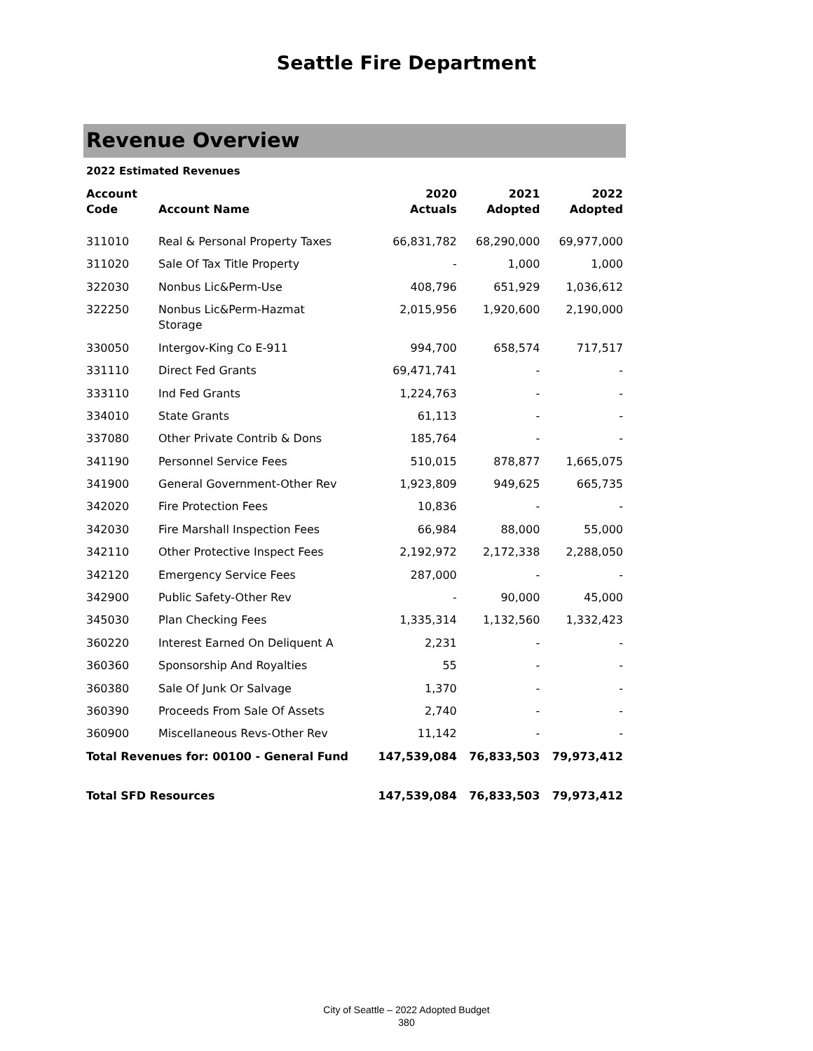Seattle Fire Department
Revenue Overview
2022 Estimated Revenues
| Account Code | Account Name | 2020 Actuals | 2021 Adopted | 2022 Adopted |
| --- | --- | --- | --- | --- |
| 311010 | Real & Personal Property Taxes | 66,831,782 | 68,290,000 | 69,977,000 |
| 311020 | Sale Of Tax Title Property | - | 1,000 | 1,000 |
| 322030 | Nonbus Lic&Perm-Use | 408,796 | 651,929 | 1,036,612 |
| 322250 | Nonbus Lic&Perm-Hazmat Storage | 2,015,956 | 1,920,600 | 2,190,000 |
| 330050 | Intergov-King Co E-911 | 994,700 | 658,574 | 717,517 |
| 331110 | Direct Fed Grants | 69,471,741 | - | - |
| 333110 | Ind Fed Grants | 1,224,763 | - | - |
| 334010 | State Grants | 61,113 | - | - |
| 337080 | Other Private Contrib & Dons | 185,764 | - | - |
| 341190 | Personnel Service Fees | 510,015 | 878,877 | 1,665,075 |
| 341900 | General Government-Other Rev | 1,923,809 | 949,625 | 665,735 |
| 342020 | Fire Protection Fees | 10,836 | - | - |
| 342030 | Fire Marshall Inspection Fees | 66,984 | 88,000 | 55,000 |
| 342110 | Other Protective Inspect Fees | 2,192,972 | 2,172,338 | 2,288,050 |
| 342120 | Emergency Service Fees | 287,000 | - | - |
| 342900 | Public Safety-Other Rev | - | 90,000 | 45,000 |
| 345030 | Plan Checking Fees | 1,335,314 | 1,132,560 | 1,332,423 |
| 360220 | Interest Earned On Deliquent A | 2,231 | - | - |
| 360360 | Sponsorship And Royalties | 55 | - | - |
| 360380 | Sale Of Junk Or Salvage | 1,370 | - | - |
| 360390 | Proceeds From Sale Of Assets | 2,740 | - | - |
| 360900 | Miscellaneous Revs-Other Rev | 11,142 | - | - |
| Total Revenues for: 00100 - General Fund | | 147,539,084 | 76,833,503 | 79,973,412 |
| Total SFD Resources | | 147,539,084 | 76,833,503 | 79,973,412 |
City of Seattle – 2022 Adopted Budget
380